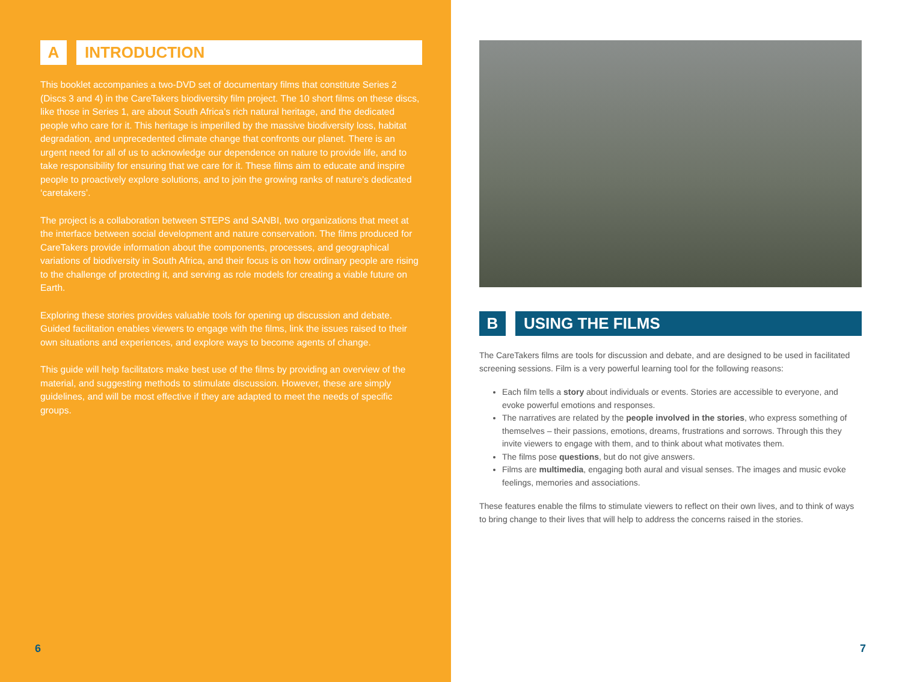A INTRODUCTION
This booklet accompanies a two-DVD set of documentary films that constitute Series 2 (Discs 3 and 4) in the CareTakers biodiversity film project. The 10 short films on these discs, like those in Series 1, are about South Africa’s rich natural heritage, and the dedicated people who care for it. This heritage is imperilled by the massive biodiversity loss, habitat degradation, and unprecedented climate change that confronts our planet. There is an urgent need for all of us to acknowledge our dependence on nature to provide life, and to take responsibility for ensuring that we care for it. These films aim to educate and inspire people to proactively explore solutions, and to join the growing ranks of nature’s dedicated ‘caretakers’.
The project is a collaboration between STEPS and SANBI, two organizations that meet at the interface between social development and nature conservation. The films produced for CareTakers provide information about the components, processes, and geographical variations of biodiversity in South Africa, and their focus is on how ordinary people are rising to the challenge of protecting it, and serving as role models for creating a viable future on Earth.
Exploring these stories provides valuable tools for opening up discussion and debate. Guided facilitation enables viewers to engage with the films, link the issues raised to their own situations and experiences, and explore ways to become agents of change.
This guide will help facilitators make best use of the films by providing an overview of the material, and suggesting methods to stimulate discussion. However, these are simply guidelines, and will be most effective if they are adapted to meet the needs of specific groups.
6
B USING THE FILMS
The CareTakers films are tools for discussion and debate, and are designed to be used in facilitated screening sessions. Film is a very powerful learning tool for the following reasons:
Each film tells a story about individuals or events. Stories are accessible to everyone, and evoke powerful emotions and responses.
The narratives are related by the people involved in the stories, who express something of themselves – their passions, emotions, dreams, frustrations and sorrows. Through this they invite viewers to engage with them, and to think about what motivates them.
The films pose questions, but do not give answers.
Films are multimedia, engaging both aural and visual senses. The images and music evoke feelings, memories and associations.
These features enable the films to stimulate viewers to reflect on their own lives, and to think of ways to bring change to their lives that will help to address the concerns raised in the stories.
7